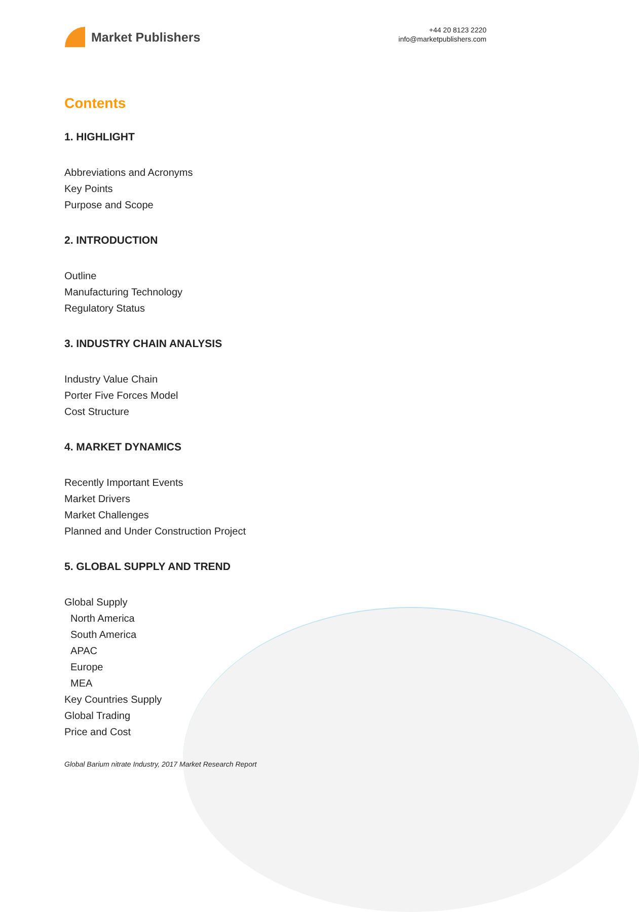Market Publishers
+44 20 8123 2220
info@marketpublishers.com
Contents
1. HIGHLIGHT
Abbreviations and Acronyms
Key Points
Purpose and Scope
2. INTRODUCTION
Outline
Manufacturing Technology
Regulatory Status
3. INDUSTRY CHAIN ANALYSIS
Industry Value Chain
Porter Five Forces Model
Cost Structure
4. MARKET DYNAMICS
Recently Important Events
Market Drivers
Market Challenges
Planned and Under Construction Project
5. GLOBAL SUPPLY AND TREND
Global Supply
North America
South America
APAC
Europe
MEA
Key Countries Supply
Global Trading
Price and Cost
Global Barium nitrate Industry, 2017 Market Research Report